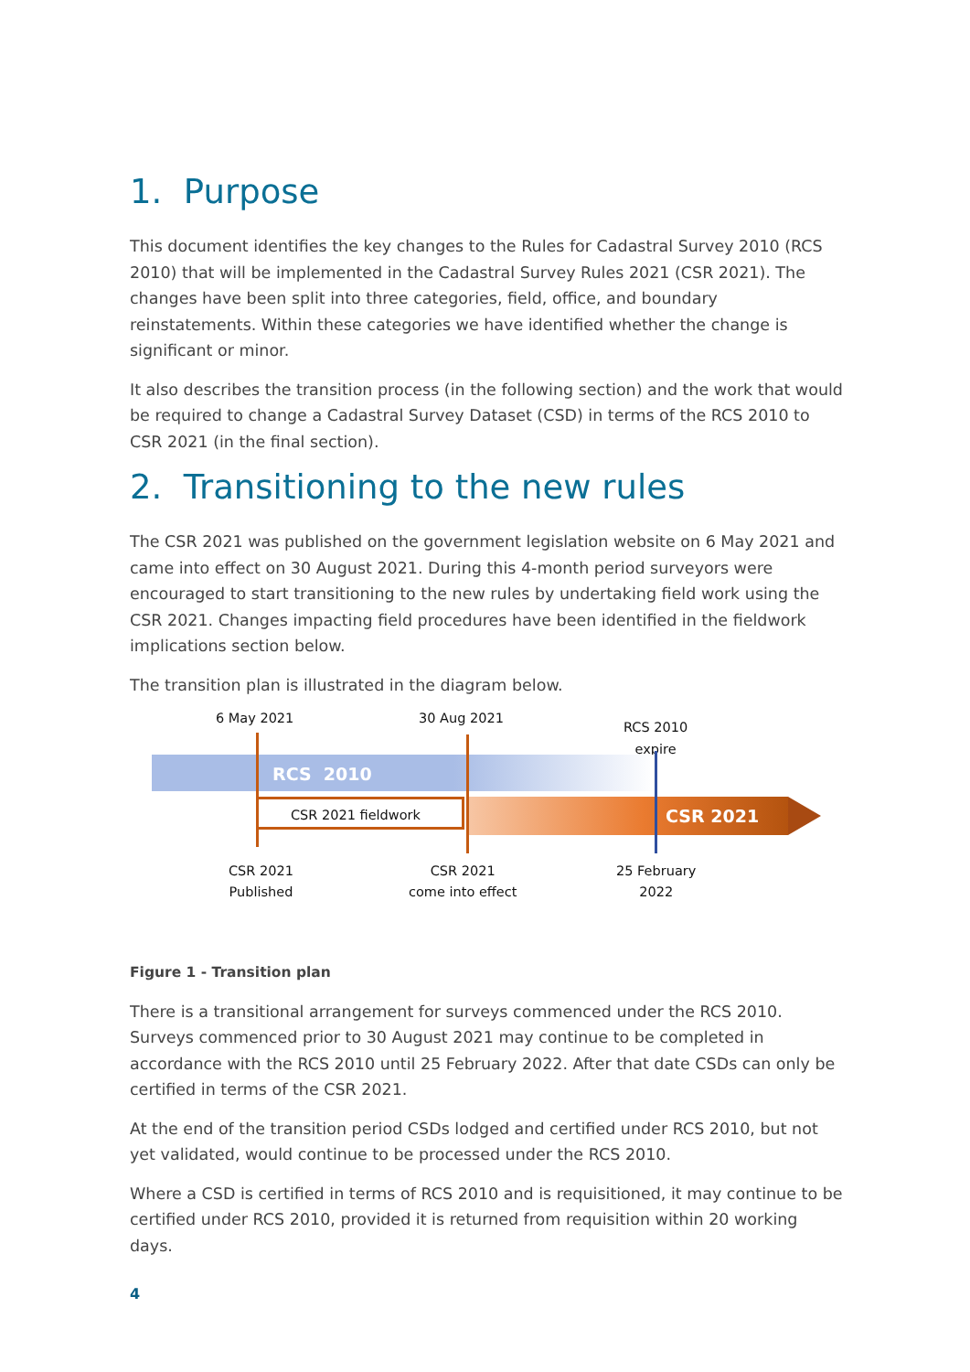1. Purpose
This document identifies the key changes to the Rules for Cadastral Survey 2010 (RCS 2010) that will be implemented in the Cadastral Survey Rules 2021 (CSR 2021). The changes have been split into three categories, field, office, and boundary reinstatements. Within these categories we have identified whether the change is significant or minor.
It also describes the transition process (in the following section) and the work that would be required to change a Cadastral Survey Dataset (CSD) in terms of the RCS 2010 to CSR 2021 (in the final section).
2. Transitioning to the new rules
The CSR 2021 was published on the government legislation website on 6 May 2021 and came into effect on 30 August 2021. During this 4-month period surveyors were encouraged to start transitioning to the new rules by undertaking field work using the CSR 2021. Changes impacting field procedures have been identified in the fieldwork implications section below.
The transition plan is illustrated in the diagram below.
6 May 2021 30 Aug 2021
RCS 2010
expire
RCS 2010
CSR 2021 fieldwork CSR 2021
CSR 2021
Published
CSR 2021
come into effect
25 February
2022
Figure 1 - Transition plan
There is a transitional arrangement for surveys commenced under the RCS 2010. Surveys commenced prior to 30 August 2021 may continue to be completed in accordance with the RCS 2010 until 25 February 2022. After that date CSDs can only be certified in terms of the CSR 2021.
At the end of the transition period CSDs lodged and certified under RCS 2010, but not yet validated, would continue to be processed under the RCS 2010.
Where a CSD is certified in terms of RCS 2010 and is requisitioned, it may continue to be certified under RCS 2010, provided it is returned from requisition within 20 working days.
4